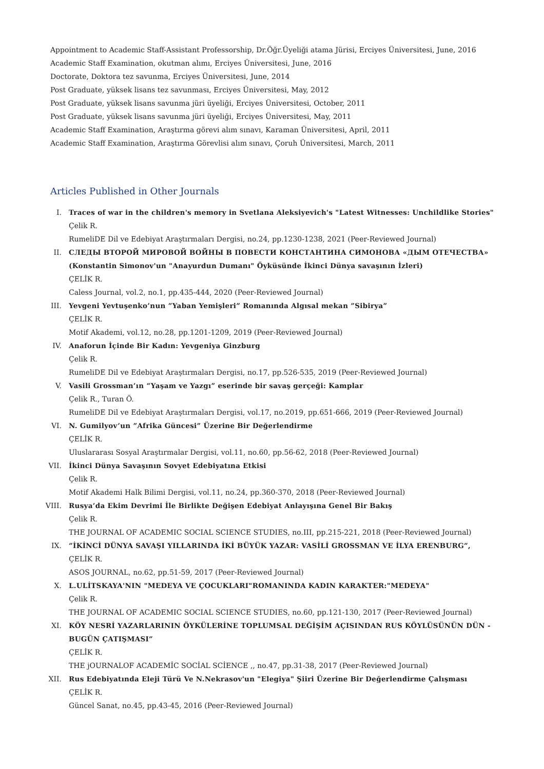Appointment to Academic Staff-Assistant Professorship, Dr.Öğr.Üyeliği atama Jürisi, Erciyes Üniversitesi, June, 2016
Academic Staff Examination, okutman alımı, Erciyes Üniversitesi, June, 2016
Doctorate, Doktora tez savunma, Erciyes Üniversitesi, June, 2014
Post Graduate, yüksek lisans tez savunması, Erciyes Üniversitesi, May, 2012
Post Graduate, yüksek lisans savunma jüri üyeliği, Erciyes Üniversitesi, October, 2011
Post Graduate, yüksek lisans savunma jüri üyeliği, Erciyes Üniversitesi, May, 2011
Academic Staff Examination, Araştırma görevi alım sınavı, Karaman Üniversitesi, April, 2011
Academic Staff Examination, Araştırma Görevlisi alım sınavı, Çoruh Üniversitesi, March, 2011
Articles Published in Other Journals
I. Traces of war in the children's memory in Svetlana Aleksiyevich's "Latest Witnesses: Unchildlike Stories"
Çelik R.
RumeliDE Dil ve Edebiyat Araştırmaları Dergisi, no.24, pp.1230-1238, 2021 (Peer-Reviewed Journal)
II. СЛЕДЫ ВТОРОЙ МИРОВОЙ ВОЙНЫ В ПОВЕСТИ КОНСТАНТИНА СИМОНОВА «ДЫМ ОТЕЧЕСТВА» (Konstantin Simonov'un "Anayurdun Dumanı" Öyküsünde İkinci Dünya savaşının İzleri)
ÇELİK R.
Caless Journal, vol.2, no.1, pp.435-444, 2020 (Peer-Reviewed Journal)
III. Yevgeni Yevtuşenko’nun ”Yaban Yemişleri” Romanında Algısal mekan ”Sibirya”
ÇELİK R.
Motif Akademi, vol.12, no.28, pp.1201-1209, 2019 (Peer-Reviewed Journal)
IV. Anaforun İçinde Bir Kadın: Yevgeniya Ginzburg
Çelik R.
RumeliDE Dil ve Edebiyat Araştırmaları Dergisi, no.17, pp.526-535, 2019 (Peer-Reviewed Journal)
V. Vasili Grossman’ın “Yaşam ve Yazgı” eserinde bir savaş gerçeği: Kamplar
Çelik R., Turan Ö.
RumeliDE Dil ve Edebiyat Araştırmaları Dergisi, vol.17, no.2019, pp.651-666, 2019 (Peer-Reviewed Journal)
VI. N. Gumilyov’un ”Afrika Güncesi” Üzerine Bir Değerlendirme
ÇELİK R.
Uluslararası Sosyal Araştırmalar Dergisi, vol.11, no.60, pp.56-62, 2018 (Peer-Reviewed Journal)
VII. İkinci Dünya Savaşının Sovyet Edebiyatına Etkisi
Çelik R.
Motif Akademi Halk Bilimi Dergisi, vol.11, no.24, pp.360-370, 2018 (Peer-Reviewed Journal)
VIII. Rusya’da Ekim Devrimi İle Birlikte Değişen Edebiyat Anlayışına Genel Bir Bakış
Çelik R.
THE JOURNAL OF ACADEMIC SOCIAL SCIENCE STUDIES, no.III, pp.215-221, 2018 (Peer-Reviewed Journal)
IX. ”İKİNCİ DÜNYA SAVAŞI YILLARINDA İKİ BÜYÜK YAZAR: VASİLİ GROSSMAN VE İLYA ERENBURG”,
ÇELİK R.
ASOS JOURNAL, no.62, pp.51-59, 2017 (Peer-Reviewed Journal)
X. L.ULİTSKAYA'NIN "MEDEYA VE ÇOCUKLARI"ROMANINDA KADIN KARAKTER:"MEDEYA"
Çelik R.
THE JOURNAL OF ACADEMIC SOCIAL SCIENCE STUDIES, no.60, pp.121-130, 2017 (Peer-Reviewed Journal)
XI. KÖY NESRİ YAZARLARININ ÖYKÜLERİNE TOPLUMSAL DEĞİŞİM AÇISINDAN RUS KÖYLÜSÜNÜN DÜN - BUGÜN ÇATIŞMASI”
ÇELİK R.
THE jOURNALOF ACADEMİC SOCİAL SCİENCE ,, no.47, pp.31-38, 2017 (Peer-Reviewed Journal)
XII. Rus Edebiyatında Eleji Türü Ve N.Nekrasov'un "Elegiya" Şiiri Üzerine Bir Değerlendirme Çalışması
ÇELİK R.
Güncel Sanat, no.45, pp.43-45, 2016 (Peer-Reviewed Journal)